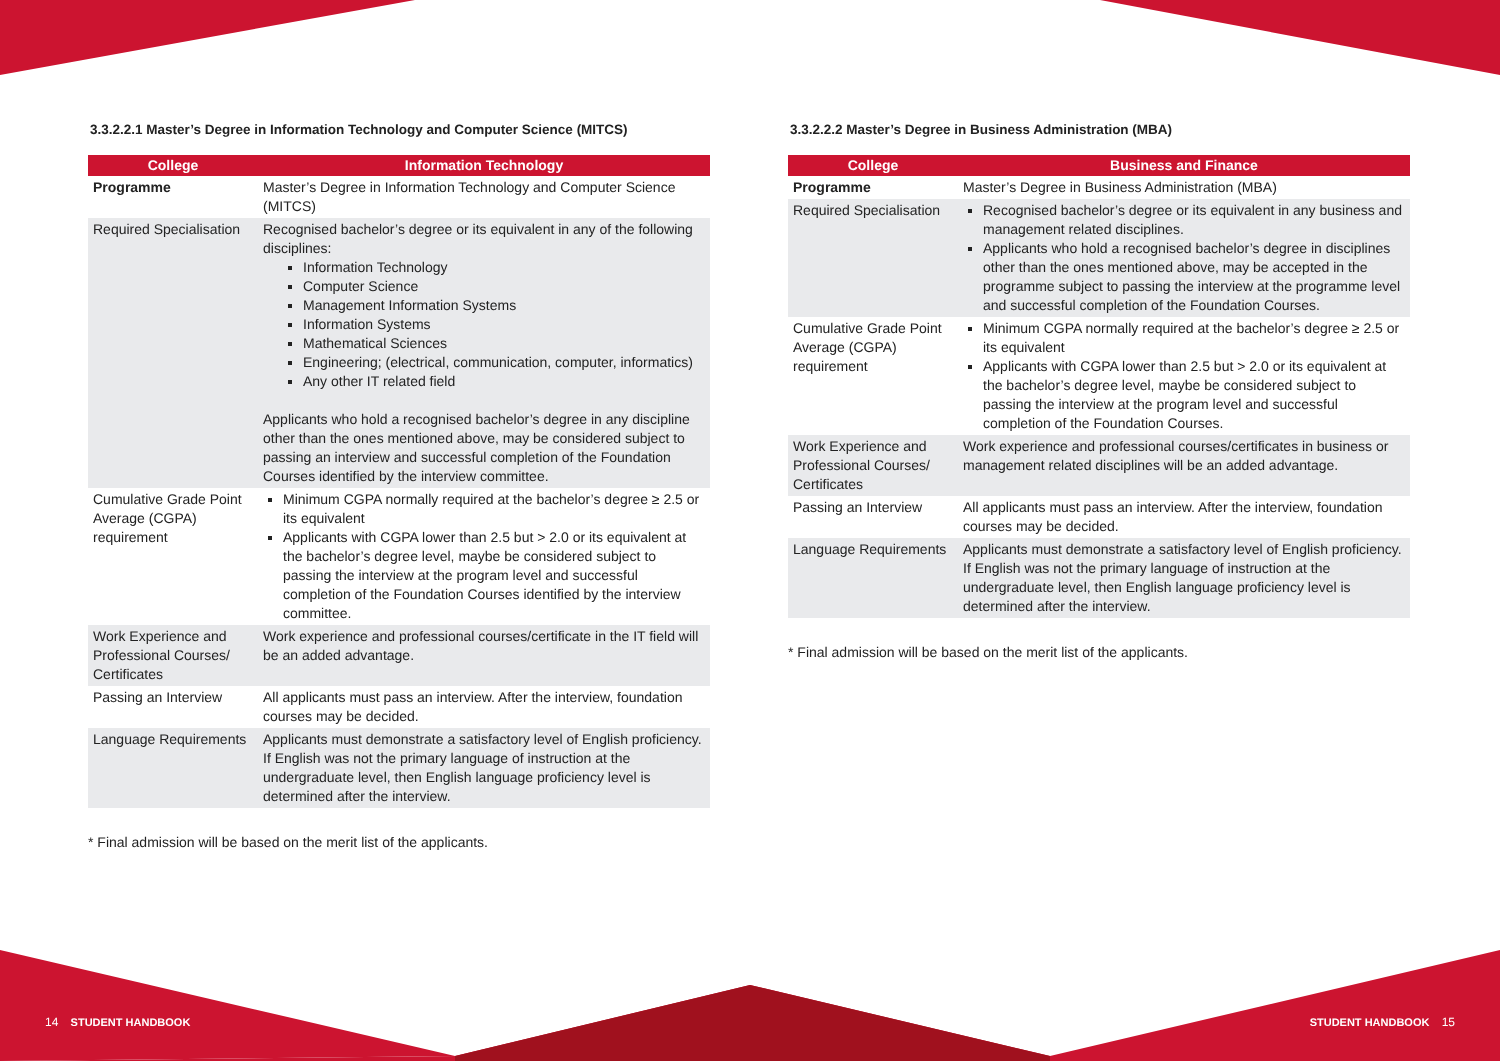3.3.2.2.1 Master’s Degree in Information Technology and Computer Science (MITCS)
| College | Information Technology |
| --- | --- |
| Programme | Master’s Degree in Information Technology and Computer Science (MITCS) |
| Required Specialisation | Recognised bachelor’s degree or its equivalent in any of the following disciplines: Information Technology Computer Science Management Information Systems Information Systems Mathematical Sciences Engineering; (electrical, communication, computer, informatics) Any other IT related field Applicants who hold a recognised bachelor’s degree in any discipline other than the ones mentioned above, may be considered subject to passing an interview and successful completion of the Foundation Courses identified by the interview committee. |
| Cumulative Grade Point Average (CGPA) requirement | Minimum CGPA normally required at the bachelor’s degree ≥ 2.5 or its equivalent Applicants with CGPA lower than 2.5 but > 2.0 or its equivalent at the bachelor’s degree level, maybe be considered subject to passing the interview at the program level and successful completion of the Foundation Courses identified by the interview committee. |
| Work Experience and Professional Courses/ Certificates | Work experience and professional courses/certificate in the IT field will be an added advantage. |
| Passing an Interview | All applicants must pass an interview. After the interview, foundation courses may be decided. |
| Language Requirements | Applicants must demonstrate a satisfactory level of English proficiency. If English was not the primary language of instruction at the undergraduate level, then English language proficiency level is determined after the interview. |
* Final admission will be based on the merit list of the applicants.
3.3.2.2.2 Master’s Degree in Business Administration (MBA)
| College | Business and Finance |
| --- | --- |
| Programme | Master’s Degree in Business Administration (MBA) |
| Required Specialisation | Recognised bachelor’s degree or its equivalent in any business and management related disciplines. Applicants who hold a recognised bachelor’s degree in disciplines other than the ones mentioned above, may be accepted in the programme subject to passing the interview at the programme level and successful completion of the Foundation Courses. |
| Cumulative Grade Point Average (CGPA) requirement | Minimum CGPA normally required at the bachelor’s degree ≥ 2.5 or its equivalent Applicants with CGPA lower than 2.5 but > 2.0 or its equivalent at the bachelor’s degree level, maybe be considered subject to passing the interview at the program level and successful completion of the Foundation Courses. |
| Work Experience and Professional Courses/ Certificates | Work experience and professional courses/certificates in business or management related disciplines will be an added advantage. |
| Passing an Interview | All applicants must pass an interview. After the interview, foundation courses may be decided. |
| Language Requirements | Applicants must demonstrate a satisfactory level of English proficiency. If English was not the primary language of instruction at the undergraduate level, then English language proficiency level is determined after the interview. |
* Final admission will be based on the merit list of the applicants.
14 STUDENT HANDBOOK STUDENT HANDBOOK 15